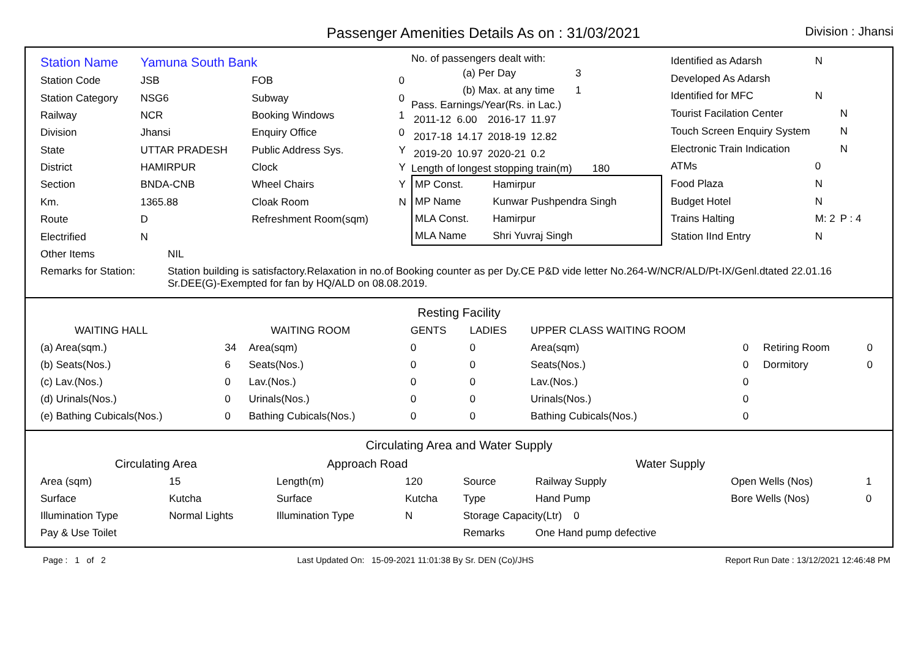Passenger Amenities Details As on : 31/03/2021
Division : Jhansi
| Station Name | Yamuna South Bank | | |
| Station Code | JSB | FOB | 0 |
| Station Category | NSG6 | Subway | 0 |
| Railway | NCR | Booking Windows | 1 |
| Division | Jhansi | Enquiry Office | 0 |
| State | UTTAR PRADESH | Public Address Sys. | Y |
| District | HAMIRPUR | Clock | Y |
| Section | BNDA-CNB | Wheel Chairs | Y |
| Km. | 1365.88 | Cloak Room | N |
| Route | D | Refreshment Room(sqm) | |
| Electrified | N | | |
No. of passengers dealt with:
| (a) Per Day | 3 |
| (b) Max. at any time | 1 |
Pass. Earnings/Year(Rs. in Lac.)
| 2011-12 | 6.00 | 2016-17 | 11.97 |
| 2017-18 | 14.17 | 2018-19 | 12.82 |
| 2019-20 | 10.97 | 2020-21 | 0.2 |
Length of longest stopping train(m) 180
| MP Const. | Hamirpur |
| MP Name | Kunwar Pushpendra Singh |
| MLA Const. | Hamirpur |
| MLA Name | Shri Yuvraj Singh |
| Identified as Adarsh | N | |
| Developed As Adarsh | | |
| Identified for MFC | N | |
| Tourist Facilation Center | | N |
| Touch Screen Enquiry System | | N |
| Electronic Train Indication | | N |
| ATMs | 0 | |
| Food Plaza | N | |
| Budget Hotel | N | |
| Trains Halting | M: 2 | P : 4 |
| Station IInd Entry | N | |
| Other Items | NIL |
| Remarks for Station: | Station building is satisfactory.Relaxation in no.of Booking counter as per Dy.CE P&D vide letter No.264-W/NCR/ALD/Pt-IX/Genl.dtated 22.01.16 Sr.DEE(G)-Exempted for fan by HQ/ALD on 08.08.2019. |
Resting Facility
| WAITING HALL | | WAITING ROOM | GENTS | LADIES | UPPER CLASS WAITING ROOM | | | |
| (a) Area(sqm.) | 34 | Area(sqm) | 0 | 0 | Area(sqm) | 0 | Retiring Room | 0 |
| (b) Seats(Nos.) | 6 | Seats(Nos.) | 0 | 0 | Seats(Nos.) | 0 | Dormitory | 0 |
| (c) Lav.(Nos.) | 0 | Lav.(Nos.) | 0 | 0 | Lav.(Nos.) | 0 | | |
| (d) Urinals(Nos.) | 0 | Urinals(Nos.) | 0 | 0 | Urinals(Nos.) | 0 | | |
| (e) Bathing Cubicals(Nos.) | 0 | Bathing Cubicals(Nos.) | 0 | 0 | Bathing Cubicals(Nos.) | 0 | | |
Circulating Area and Water Supply
| Circulating Area | | Approach Road | | Water Supply | | | |
| Area (sqm) | 15 | Length(m) | 120 | Source | Railway Supply | Open Wells (Nos) | 1 |
| Surface | Kutcha | Surface | Kutcha | Type | Hand Pump | Bore Wells (Nos) | 0 |
| Illumination Type | Normal Lights | Illumination Type | N | Storage Capacity(Ltr) 0 | | | |
| Pay & Use Toilet | | | | Remarks | One Hand pump defective | | |
Page : 1 of 2 Last Updated On: 15-09-2021 11:01:38 By Sr. DEN (Co)/JHS Report Run Date : 13/12/2021 12:46:48 PM